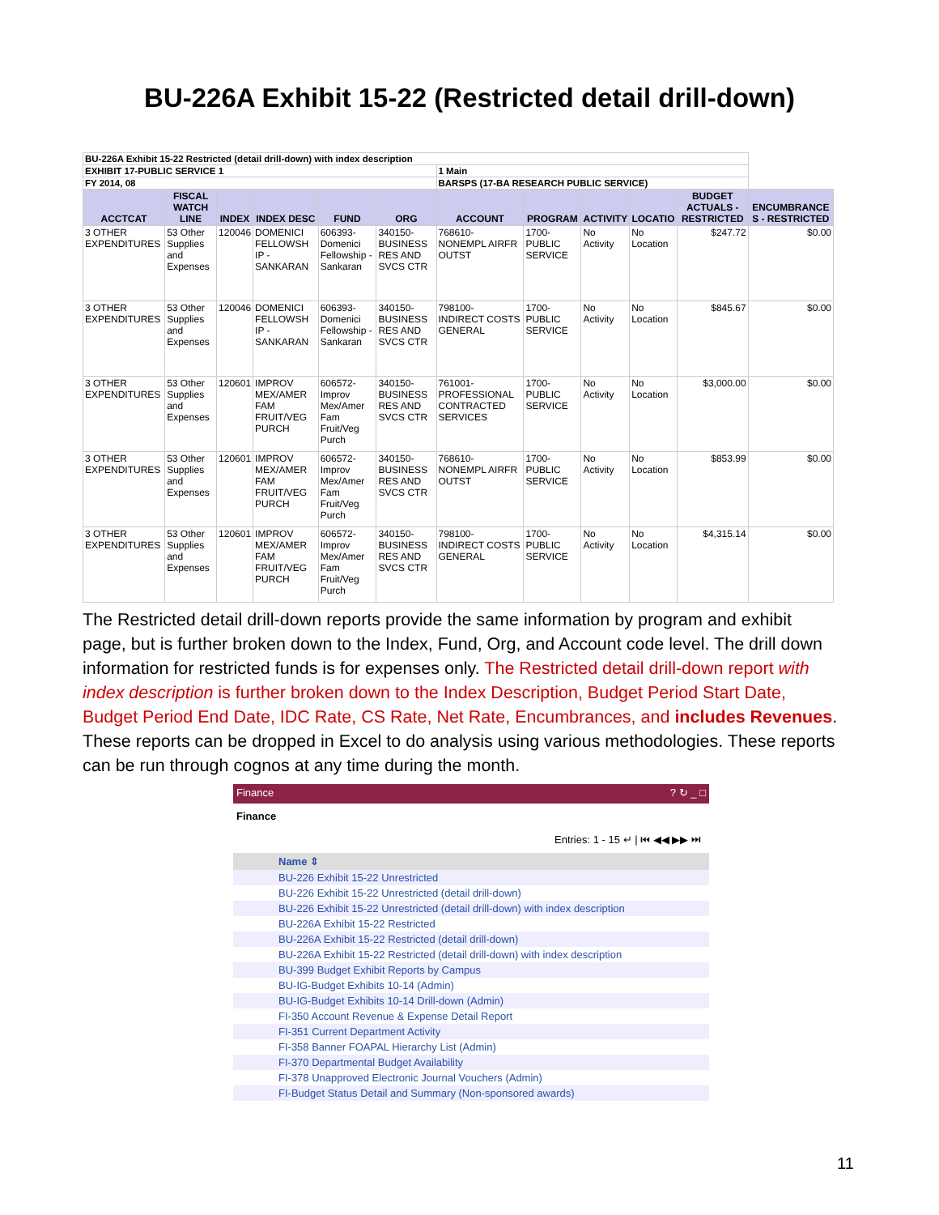BU-226A Exhibit 15-22 (Restricted detail drill-down)
| BU-226A Exhibit 15-22 Restricted (detail drill-down) with index description | | | | | | | | | | | |
| EXHIBIT 17-PUBLIC SERVICE 1 | | | | | | 1 Main | | | | | |
| FY 2014, 08 | | | | | | BARSPS (17-BA RESEARCH PUBLIC SERVICE) | | | | | |
| ACCTCAT | FISCAL WATCH LINE | INDEX | INDEX DESC | FUND | ORG | ACCOUNT | PROGRAM | ACTIVITY | LOCATIO | BUDGET ACTUALS - RESTRICTED | ENCUMBRANCE S - RESTRICTED |
| 3 OTHER EXPENDITURES | 53 Other Supplies and Expenses | 120046 | DOMENICI FELLOWSH IP - SANKARAN | 606393- Domenici Fellowship - Sankaran | 340150- BUSINESS RES AND SVCS CTR | 768610- NONEMPL AIRFR OUTST | 1700-PUBLIC SERVICE | No Activity | No Location | $247.72 | $0.00 |
| 3 OTHER EXPENDITURES | 53 Other Supplies and Expenses | 120046 | DOMENICI FELLOWSH IP - SANKARAN | 606393- Domenici Fellowship - Sankaran | 340150- BUSINESS RES AND SVCS CTR | 798100- INDIRECT COSTS GENERAL | 1700-PUBLIC SERVICE | No Activity | No Location | $845.67 | $0.00 |
| 3 OTHER EXPENDITURES | 53 Other Supplies and Expenses | 120601 | IMPROV MEX/AMER FAM FRUIT/VEG PURCH | 606572- Improv Mex/Amer Fam Fruit/Veg Purch | 340150- BUSINESS RES AND SVCS CTR | 761001- PROFESSIONAL CONTRACTED SERVICES | 1700-PUBLIC SERVICE | No Activity | No Location | $3,000.00 | $0.00 |
| 3 OTHER EXPENDITURES | 53 Other Supplies and Expenses | 120601 | IMPROV MEX/AMER FAM FRUIT/VEG PURCH | 606572- Improv Mex/Amer Fam Fruit/Veg Purch | 340150- BUSINESS RES AND SVCS CTR | 768610- NONEMPL AIRFR OUTST | 1700-PUBLIC SERVICE | No Activity | No Location | $853.99 | $0.00 |
| 3 OTHER EXPENDITURES | 53 Other Supplies and Expenses | 120601 | IMPROV MEX/AMER FAM FRUIT/VEG PURCH | 606572- Improv Mex/Amer Fam Fruit/Veg Purch | 340150- BUSINESS RES AND SVCS CTR | 798100- INDIRECT COSTS GENERAL | 1700-PUBLIC SERVICE | No Activity | No Location | $4,315.14 | $0.00 |
The Restricted detail drill-down reports provide the same information by program and exhibit page, but is further broken down to the Index, Fund, Org, and Account code level. The drill down information for restricted funds is for expenses only. The Restricted detail drill-down report with index description is further broken down to the Index Description, Budget Period Start Date, Budget Period End Date, IDC Rate, CS Rate, Net Rate, Encumbrances, and includes Revenues. These reports can be dropped in Excel to do analysis using various methodologies. These reports can be run through cognos at any time during the month.
Finance ? ↻ _ □
Finance
Entries: 1 - 15 ↵ | ⏮ ◀◀ ▶▶ ⏭
Name ⇕
BU-226 Exhibit 15-22 Unrestricted
BU-226 Exhibit 15-22 Unrestricted (detail drill-down)
BU-226 Exhibit 15-22 Unrestricted (detail drill-down) with index description
BU-226A Exhibit 15-22 Restricted
BU-226A Exhibit 15-22 Restricted (detail drill-down)
BU-226A Exhibit 15-22 Restricted (detail drill-down) with index description
BU-399 Budget Exhibit Reports by Campus
BU-IG-Budget Exhibits 10-14 (Admin)
BU-IG-Budget Exhibits 10-14 Drill-down (Admin)
FI-350 Account Revenue & Expense Detail Report
FI-351 Current Department Activity
FI-358 Banner FOAPAL Hierarchy List (Admin)
FI-370 Departmental Budget Availability
FI-378 Unapproved Electronic Journal Vouchers (Admin)
FI-Budget Status Detail and Summary (Non-sponsored awards)
11